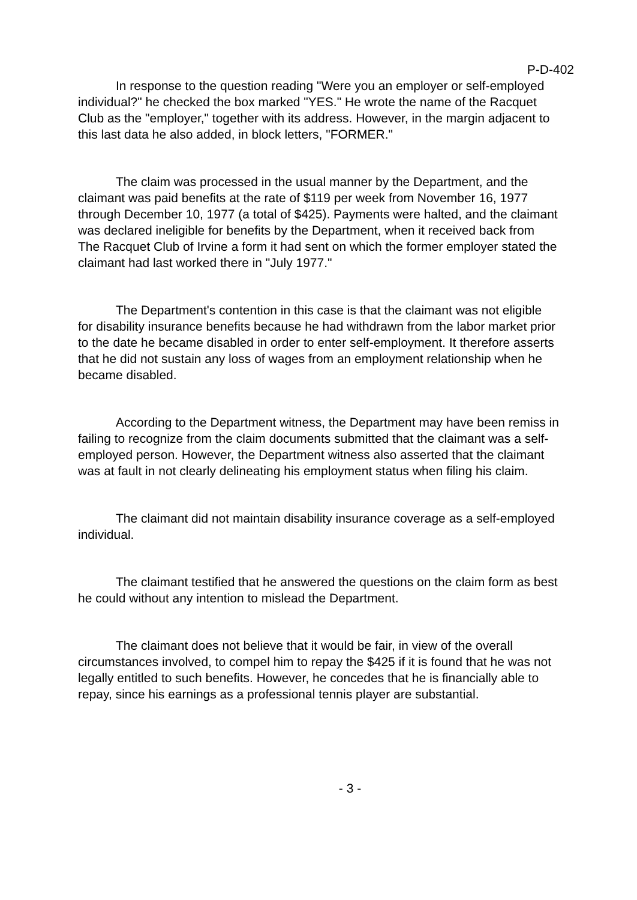P-D-402
In response to the question reading "Were you an employer or self-employed individual?" he checked the box marked "YES." He wrote the name of the Racquet Club as the "employer," together with its address. However, in the margin adjacent to this last data he also added, in block letters, "FORMER."
The claim was processed in the usual manner by the Department, and the claimant was paid benefits at the rate of $119 per week from November 16, 1977 through December 10, 1977 (a total of $425). Payments were halted, and the claimant was declared ineligible for benefits by the Department, when it received back from The Racquet Club of Irvine a form it had sent on which the former employer stated the claimant had last worked there in "July 1977."
The Department's contention in this case is that the claimant was not eligible for disability insurance benefits because he had withdrawn from the labor market prior to the date he became disabled in order to enter self-employment. It therefore asserts that he did not sustain any loss of wages from an employment relationship when he became disabled.
According to the Department witness, the Department may have been remiss in failing to recognize from the claim documents submitted that the claimant was a self-employed person. However, the Department witness also asserted that the claimant was at fault in not clearly delineating his employment status when filing his claim.
The claimant did not maintain disability insurance coverage as a self-employed individual.
The claimant testified that he answered the questions on the claim form as best he could without any intention to mislead the Department.
The claimant does not believe that it would be fair, in view of the overall circumstances involved, to compel him to repay the $425 if it is found that he was not legally entitled to such benefits. However, he concedes that he is financially able to repay, since his earnings as a professional tennis player are substantial.
- 3 -